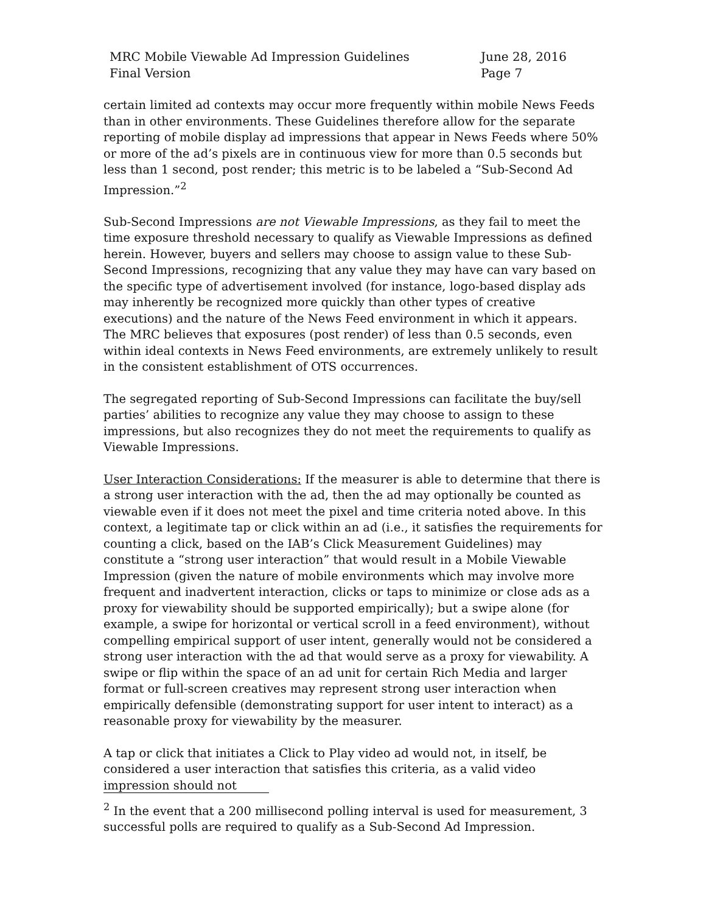MRC Mobile Viewable Ad Impression Guidelines
Final Version
June 28, 2016
Page 7
certain limited ad contexts may occur more frequently within mobile News Feeds than in other environments. These Guidelines therefore allow for the separate reporting of mobile display ad impressions that appear in News Feeds where 50% or more of the ad’s pixels are in continuous view for more than 0.5 seconds but less than 1 second, post render; this metric is to be labeled a “Sub-Second Ad Impression.”<sup>2</sup>
Sub-Second Impressions are not Viewable Impressions, as they fail to meet the time exposure threshold necessary to qualify as Viewable Impressions as defined herein. However, buyers and sellers may choose to assign value to these Sub-Second Impressions, recognizing that any value they may have can vary based on the specific type of advertisement involved (for instance, logo-based display ads may inherently be recognized more quickly than other types of creative executions) and the nature of the News Feed environment in which it appears. The MRC believes that exposures (post render) of less than 0.5 seconds, even within ideal contexts in News Feed environments, are extremely unlikely to result in the consistent establishment of OTS occurrences.
The segregated reporting of Sub-Second Impressions can facilitate the buy/sell parties’ abilities to recognize any value they may choose to assign to these impressions, but also recognizes they do not meet the requirements to qualify as Viewable Impressions.
User Interaction Considerations: If the measurer is able to determine that there is a strong user interaction with the ad, then the ad may optionally be counted as viewable even if it does not meet the pixel and time criteria noted above. In this context, a legitimate tap or click within an ad (i.e., it satisfies the requirements for counting a click, based on the IAB’s Click Measurement Guidelines) may constitute a “strong user interaction” that would result in a Mobile Viewable Impression (given the nature of mobile environments which may involve more frequent and inadvertent interaction, clicks or taps to minimize or close ads as a proxy for viewability should be supported empirically); but a swipe alone (for example, a swipe for horizontal or vertical scroll in a feed environment), without compelling empirical support of user intent, generally would not be considered a strong user interaction with the ad that would serve as a proxy for viewability. A swipe or flip within the space of an ad unit for certain Rich Media and larger format or full-screen creatives may represent strong user interaction when empirically defensible (demonstrating support for user intent to interact) as a reasonable proxy for viewability by the measurer.
A tap or click that initiates a Click to Play video ad would not, in itself, be considered a user interaction that satisfies this criteria, as a valid video impression should not
<sup>2</sup> In the event that a 200 millisecond polling interval is used for measurement, 3 successful polls are required to qualify as a Sub-Second Ad Impression.